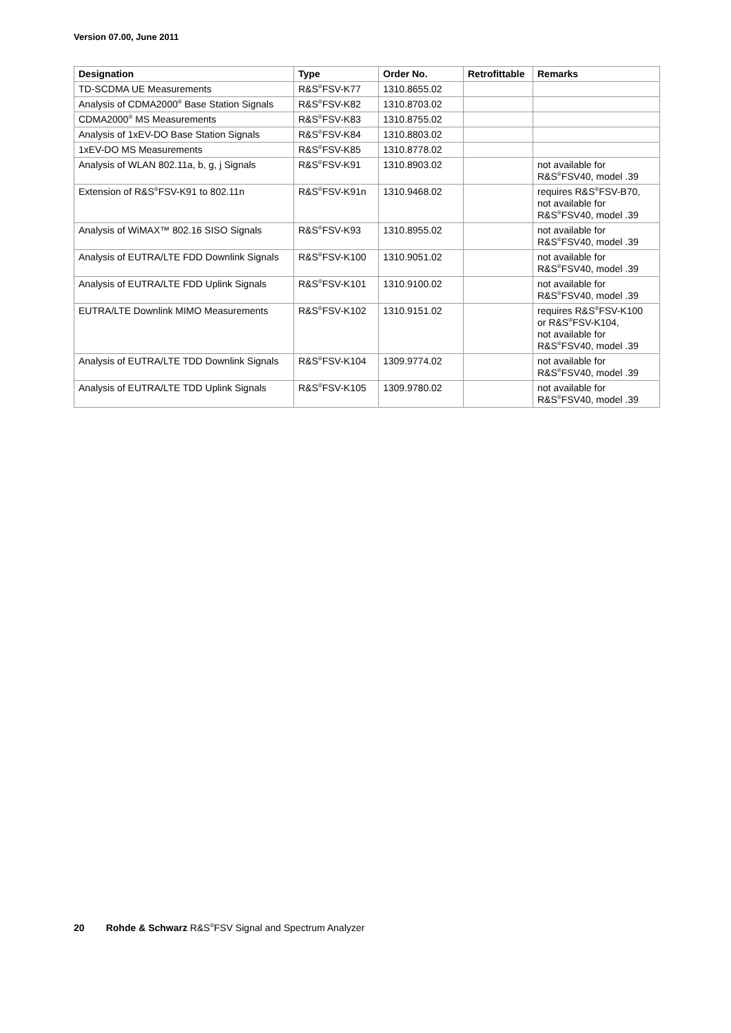Version 07.00, June 2011
| Designation | Type | Order No. | Retrofittable | Remarks |
| --- | --- | --- | --- | --- |
| TD-SCDMA UE Measurements | R&S<sup>®</sup>FSV-K77 | 1310.8655.02 | | |
| Analysis of CDMA2000<sup>®</sup> Base Station Signals | R&S<sup>®</sup>FSV-K82 | 1310.8703.02 | | |
| CDMA2000<sup>®</sup> MS Measurements | R&S<sup>®</sup>FSV-K83 | 1310.8755.02 | | |
| Analysis of 1xEV-DO Base Station Signals | R&S<sup>®</sup>FSV-K84 | 1310.8803.02 | | |
| 1xEV-DO MS Measurements | R&S<sup>®</sup>FSV-K85 | 1310.8778.02 | | |
| Analysis of WLAN 802.11a, b, g, j Signals | R&S<sup>®</sup>FSV-K91 | 1310.8903.02 | | not available for R&S<sup>®</sup>FSV40, model .39 |
| Extension of R&S<sup>®</sup>FSV-K91 to 802.11n | R&S<sup>®</sup>FSV-K91n | 1310.9468.02 | | requires R&S<sup>®</sup>FSV-B70, not available for R&S<sup>®</sup>FSV40, model .39 |
| Analysis of WiMAX™ 802.16 SISO Signals | R&S<sup>®</sup>FSV-K93 | 1310.8955.02 | | not available for R&S<sup>®</sup>FSV40, model .39 |
| Analysis of EUTRA/LTE FDD Downlink Signals | R&S<sup>®</sup>FSV-K100 | 1310.9051.02 | | not available for R&S<sup>®</sup>FSV40, model .39 |
| Analysis of EUTRA/LTE FDD Uplink Signals | R&S<sup>®</sup>FSV-K101 | 1310.9100.02 | | not available for R&S<sup>®</sup>FSV40, model .39 |
| EUTRA/LTE Downlink MIMO Measurements | R&S<sup>®</sup>FSV-K102 | 1310.9151.02 | | requires R&S<sup>®</sup>FSV-K100 or R&S<sup>®</sup>FSV-K104, not available for R&S<sup>®</sup>FSV40, model .39 |
| Analysis of EUTRA/LTE TDD Downlink Signals | R&S<sup>®</sup>FSV-K104 | 1309.9774.02 | | not available for R&S<sup>®</sup>FSV40, model .39 |
| Analysis of EUTRA/LTE TDD Uplink Signals | R&S<sup>®</sup>FSV-K105 | 1309.9780.02 | | not available for R&S<sup>®</sup>FSV40, model .39 |
20 Rohde & Schwarz R&S<sup>®</sup>FSV Signal and Spectrum Analyzer